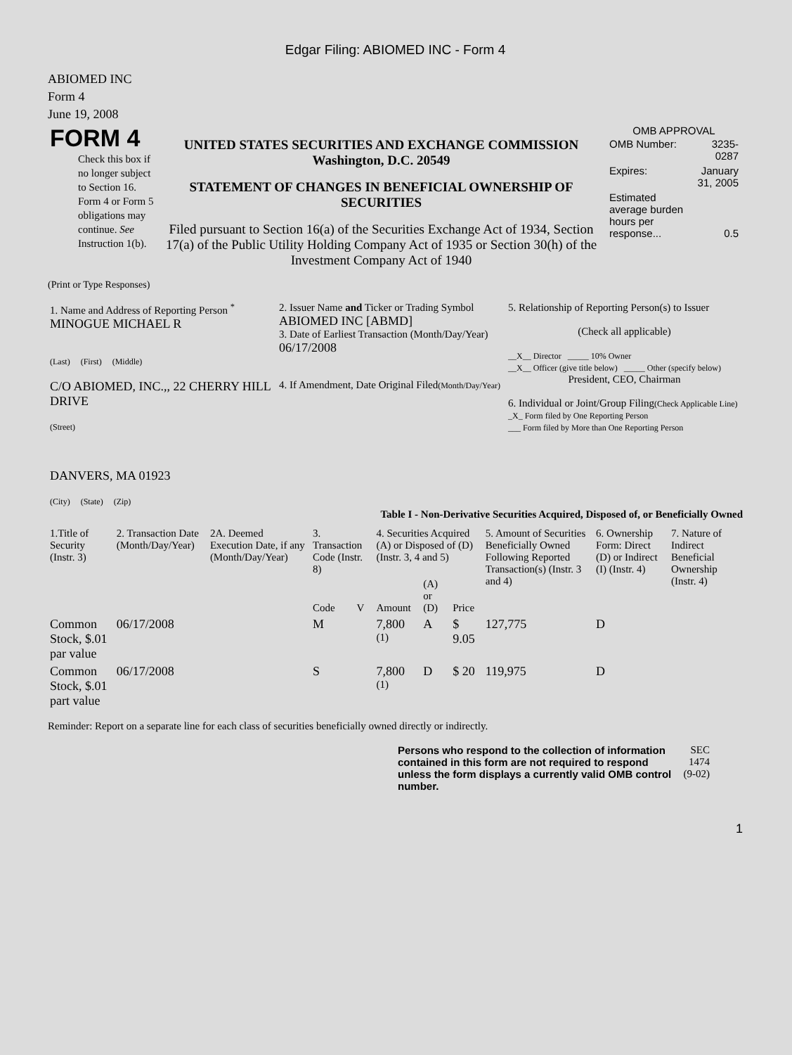Edgar Filing: ABIOMED INC - Form 4
ABIOMED INC
Form 4
June 19, 2008
| FORM 4 Check this box if no longer subject to Section 16. Form 4 or Form 5 obligations may continue. See Instruction 1(b). | UNITED STATES SECURITIES AND EXCHANGE COMMISSION Washington, D.C. 20549 STATEMENT OF CHANGES IN BENEFICIAL OWNERSHIP OF SECURITIES Filed pursuant to Section 16(a) of the Securities Exchange Act of 1934, Section 17(a) of the Public Utility Holding Company Act of 1935 or Section 30(h) of the Investment Company Act of 1940 | OMB APPROVAL / OMB Number: / 3235-0287 / / Expires: / January 31, 2005 / / Estimated average burden hours per response... / 0.5 / |
(Print or Type Responses)
| 1. Name and Address of Reporting Person <sup>*</sup> MINOGUE MICHAEL R (Last) (First) (Middle) C/O ABIOMED, INC.,, 22 CHERRY HILL DRIVE (Street) DANVERS, MA 01923 (City) (State) (Zip) | 2. Issuer Name and Ticker or Trading Symbol ABIOMED INC [ABMD] 3. Date of Earliest Transaction (Month/Day/Year) 06/17/2008 4. If Amendment, Date Original Filed (Month/Day/Year) | 5. Relationship of Reporting Person(s) to Issuer (Check all applicable) __X__ Director _____ 10% Owner __X__ Officer (give title below) _____ Other (specify below) President, CEO, Chairman 6. Individual or Joint/Group Filing (Check Applicable Line) _X_ Form filed by One Reporting Person ___ Form filed by More than One Reporting Person |
Table I - Non-Derivative Securities Acquired, Disposed of, or Beneficially Owned
| 1.Title of Security (Instr. 3) | 2. Transaction Date (Month/Day/Year) | 2A. Deemed Execution Date, if any (Month/Day/Year) | 3. Transaction Code (Instr. 8) | | 4. Securities Acquired (A) or Disposed of (D) (Instr. 3, 4 and 5) | | | 5. Amount of Securities Beneficially Owned Following Reported Transaction(s) (Instr. 3 and 4) | 6. Ownership Form: Direct (D) or Indirect (I) (Instr. 4) | 7. Nature of Indirect Beneficial Ownership (Instr. 4) |
| --- | --- | --- | --- | --- | --- | --- | --- | --- | --- | --- |
| | | | Code | V | Amount | (A) or (D) | Price | | | |
| Common Stock, $.01 par value | 06/17/2008 | | M | | 7,800 <sup>(1)</sup> | A | $ 9.05 | 127,775 | D | |
| Common Stock, $.01 part value | 06/17/2008 | | S | | 7,800 <sup>(1)</sup> | D | $ 20 | 119,975 | D | |
Reminder: Report on a separate line for each class of securities beneficially owned directly or indirectly.
| Persons who respond to the collection of information contained in this form are not required to respond unless the form displays a currently valid OMB control number. | SEC 1474 (9-02) |
1